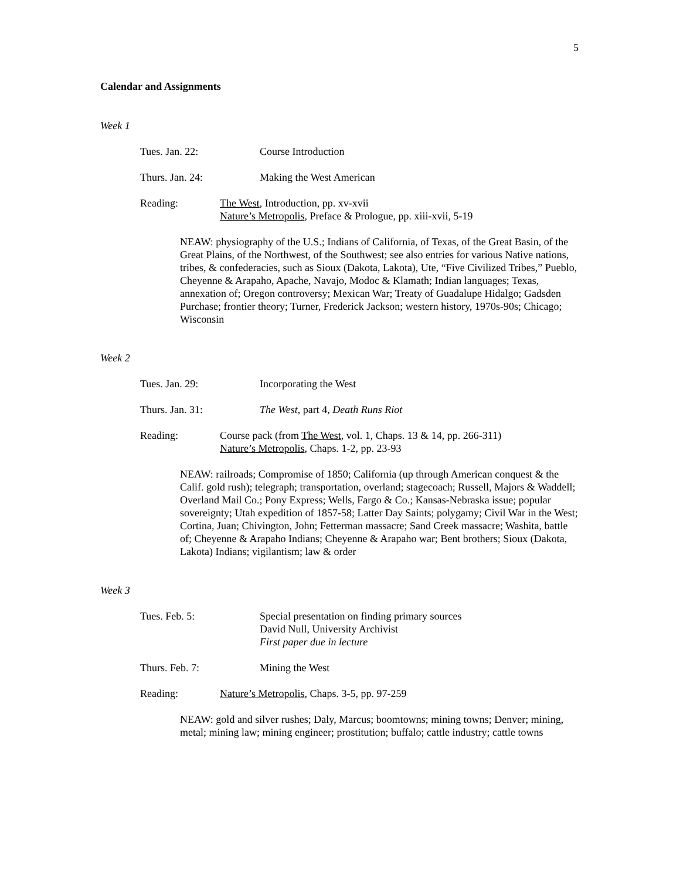5
Calendar and Assignments
Week 1
Tues. Jan. 22: Course Introduction
Thurs. Jan. 24: Making the West American
Reading: The West, Introduction, pp. xv-xvii
Nature’s Metropolis, Preface & Prologue, pp. xiii-xvii, 5-19
NEAW: physiography of the U.S.; Indians of California, of Texas, of the Great Basin, of the Great Plains, of the Northwest, of the Southwest; see also entries for various Native nations, tribes, & confederacies, such as Sioux (Dakota, Lakota), Ute, “Five Civilized Tribes,” Pueblo, Cheyenne & Arapaho, Apache, Navajo, Modoc & Klamath; Indian languages; Texas, annexation of; Oregon controversy; Mexican War; Treaty of Guadalupe Hidalgo; Gadsden Purchase; frontier theory; Turner, Frederick Jackson; western history, 1970s-90s; Chicago; Wisconsin
Week 2
Tues. Jan. 29: Incorporating the West
Thurs. Jan. 31: The West, part 4, Death Runs Riot
Reading: Course pack (from The West, vol. 1, Chaps. 13 & 14, pp. 266-311)
Nature’s Metropolis, Chaps. 1-2, pp. 23-93
NEAW: railroads; Compromise of 1850; California (up through American conquest & the Calif. gold rush); telegraph; transportation, overland; stagecoach; Russell, Majors & Waddell; Overland Mail Co.; Pony Express; Wells, Fargo & Co.; Kansas-Nebraska issue; popular sovereignty; Utah expedition of 1857-58; Latter Day Saints; polygamy; Civil War in the West; Cortina, Juan; Chivington, John; Fetterman massacre; Sand Creek massacre; Washita, battle of; Cheyenne & Arapaho Indians; Cheyenne & Arapaho war; Bent brothers; Sioux (Dakota, Lakota) Indians; vigilantism; law & order
Week 3
Tues. Feb. 5: Special presentation on finding primary sources
David Null, University Archivist
First paper due in lecture
Thurs. Feb. 7: Mining the West
Reading: Nature’s Metropolis, Chaps. 3-5, pp. 97-259
NEAW: gold and silver rushes; Daly, Marcus; boomtowns; mining towns; Denver; mining, metal; mining law; mining engineer; prostitution; buffalo; cattle industry; cattle towns